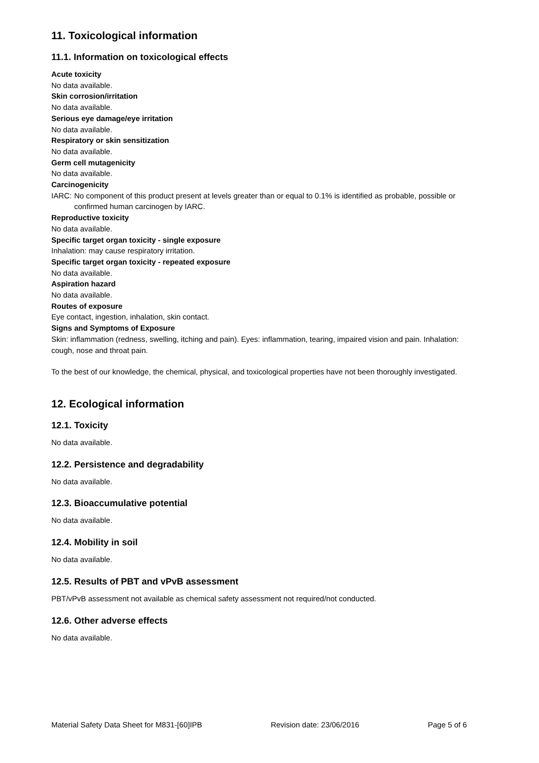11. Toxicological information
11.1. Information on toxicological effects
Acute toxicity
No data available.
Skin corrosion/irritation
No data available.
Serious eye damage/eye irritation
No data available.
Respiratory or skin sensitization
No data available.
Germ cell mutagenicity
No data available.
Carcinogenicity
IARC: No component of this product present at levels greater than or equal to 0.1% is identified as probable, possible or confirmed human carcinogen by IARC.
Reproductive toxicity
No data available.
Specific target organ toxicity - single exposure
Inhalation: may cause respiratory irritation.
Specific target organ toxicity - repeated exposure
No data available.
Aspiration hazard
No data available.
Routes of exposure
Eye contact, ingestion, inhalation, skin contact.
Signs and Symptoms of Exposure
Skin: inflammation (redness, swelling, itching and pain). Eyes: inflammation, tearing, impaired vision and pain. Inhalation: cough, nose and throat pain.
To the best of our knowledge, the chemical, physical, and toxicological properties have not been thoroughly investigated.
12. Ecological information
12.1. Toxicity
No data available.
12.2. Persistence and degradability
No data available.
12.3. Bioaccumulative potential
No data available.
12.4. Mobility in soil
No data available.
12.5. Results of PBT and vPvB assessment
PBT/vPvB assessment not available as chemical safety assessment not required/not conducted.
12.6. Other adverse effects
No data available.
Material Safety Data Sheet for M831-[60]IPB Revision date: 23/06/2016 Page 5 of 6